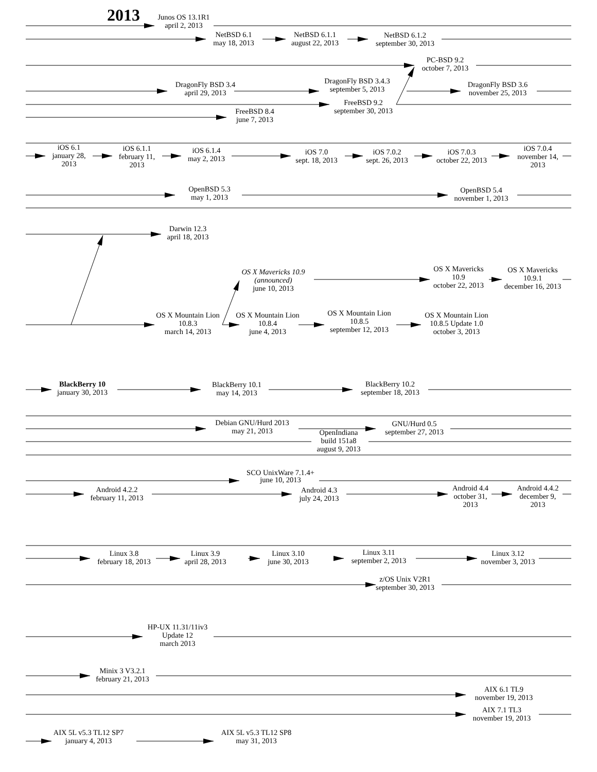2013
Junos OS 13.1R1 april 2, 2013
NetBSD 6.1 may 18, 2013
NetBSD 6.1.1 august 22, 2013
NetBSD 6.1.2 september 30, 2013
PC-BSD 9.2 october 7, 2013
DragonFly BSD 3.4 april 29, 2013
DragonFly BSD 3.4.3 september 5, 2013
DragonFly BSD 3.6 november 25, 2013
FreeBSD 9.2 september 30, 2013
FreeBSD 8.4 june 7, 2013
iOS 6.1 january 28, 2013
iOS 6.1.1 february 11, 2013
iOS 6.1.4 may 2, 2013
iOS 7.0 sept. 18, 2013
iOS 7.0.2 sept. 26, 2013
iOS 7.0.3 october 22, 2013
iOS 7.0.4 november 14, 2013
OpenBSD 5.3 may 1, 2013
OpenBSD 5.4 november 1, 2013
Darwin 12.3 april 18, 2013
OS X Mavericks 10.9 (announced) june 10, 2013
OS X Mavericks 10.9 october 22, 2013
OS X Mavericks 10.9.1 december 16, 2013
OS X Mountain Lion 10.8.3 march 14, 2013
OS X Mountain Lion 10.8.4 june 4, 2013
OS X Mountain Lion 10.8.5 september 12, 2013
OS X Mountain Lion 10.8.5 Update 1.0 october 3, 2013
BlackBerry 10 january 30, 2013
BlackBerry 10.1 may 14, 2013
BlackBerry 10.2 september 18, 2013
Debian GNU/Hurd 2013 may 21, 2013
GNU/Hurd 0.5 september 27, 2013
OpenIndiana build 151a8 august 9, 2013
SCO UnixWare 7.1.4+ june 10, 2013
Android 4.2.2 february 11, 2013
Android 4.3 july 24, 2013
Android 4.4 october 31, 2013
Android 4.4.2 december 9, 2013
Linux 3.8 february 18, 2013
Linux 3.9 april 28, 2013
Linux 3.10 june 30, 2013
Linux 3.11 september 2, 2013
Linux 3.12 november 3, 2013
z/OS Unix V2R1 september 30, 2013
HP-UX 11.31/11iv3 Update 12 march 2013
Minix 3 V3.2.1 february 21, 2013
AIX 6.1 TL9 november 19, 2013
AIX 7.1 TL3 november 19, 2013
AIX 5L v5.3 TL12 SP7 january 4, 2013
AIX 5L v5.3 TL12 SP8 may 31, 2013